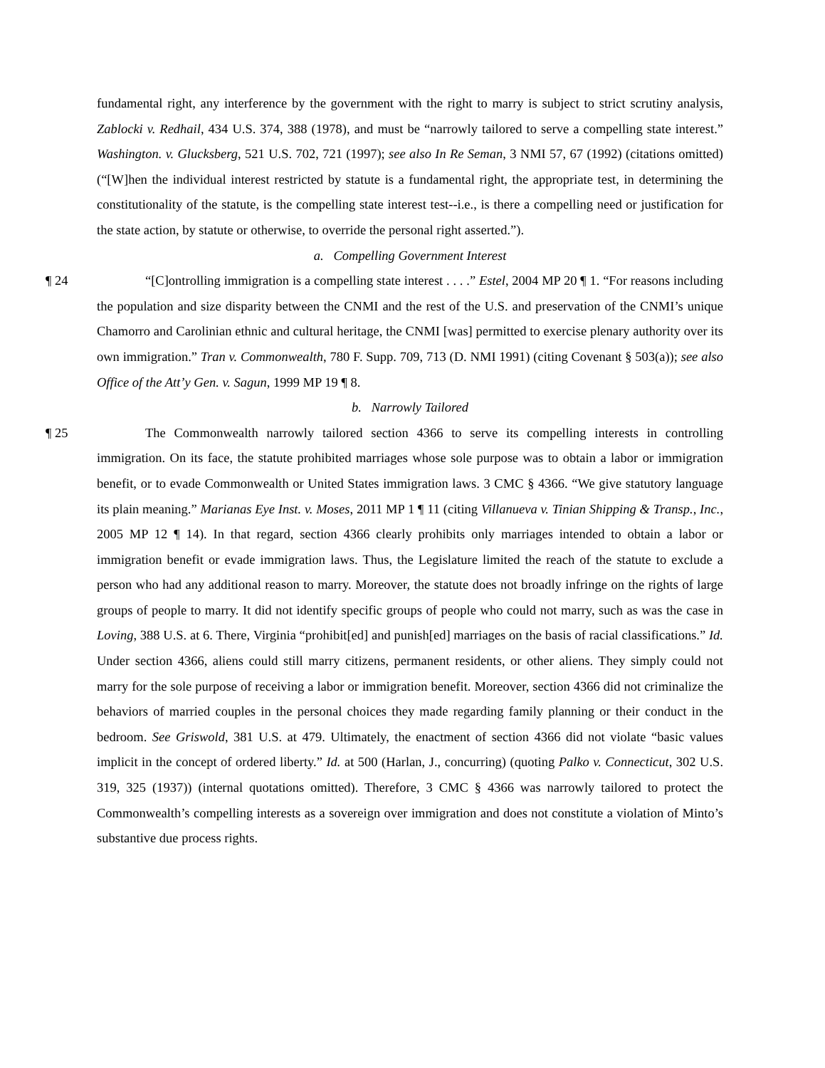fundamental right, any interference by the government with the right to marry is subject to strict scrutiny analysis, Zablocki v. Redhail, 434 U.S. 374, 388 (1978), and must be “narrowly tailored to serve a compelling state interest.” Washington. v. Glucksberg, 521 U.S. 702, 721 (1997); see also In Re Seman, 3 NMI 57, 67 (1992) (citations omitted) (“[W]hen the individual interest restricted by statute is a fundamental right, the appropriate test, in determining the constitutionality of the statute, is the compelling state interest test--i.e., is there a compelling need or justification for the state action, by statute or otherwise, to override the personal right asserted.”).
a. Compelling Government Interest
¶ 24 “[C]ontrolling immigration is a compelling state interest . . . .” Estel, 2004 MP 20 ¶ 1. “For reasons including the population and size disparity between the CNMI and the rest of the U.S. and preservation of the CNMI’s unique Chamorro and Carolinian ethnic and cultural heritage, the CNMI [was] permitted to exercise plenary authority over its own immigration.” Tran v. Commonwealth, 780 F. Supp. 709, 713 (D. NMI 1991) (citing Covenant § 503(a)); see also Office of the Att’y Gen. v. Sagun, 1999 MP 19 ¶ 8.
b. Narrowly Tailored
¶ 25 The Commonwealth narrowly tailored section 4366 to serve its compelling interests in controlling immigration. On its face, the statute prohibited marriages whose sole purpose was to obtain a labor or immigration benefit, or to evade Commonwealth or United States immigration laws. 3 CMC § 4366. “We give statutory language its plain meaning.” Marianas Eye Inst. v. Moses, 2011 MP 1 ¶ 11 (citing Villanueva v. Tinian Shipping & Transp., Inc., 2005 MP 12 ¶ 14). In that regard, section 4366 clearly prohibits only marriages intended to obtain a labor or immigration benefit or evade immigration laws. Thus, the Legislature limited the reach of the statute to exclude a person who had any additional reason to marry. Moreover, the statute does not broadly infringe on the rights of large groups of people to marry. It did not identify specific groups of people who could not marry, such as was the case in Loving, 388 U.S. at 6. There, Virginia “prohibit[ed] and punish[ed] marriages on the basis of racial classifications.” Id. Under section 4366, aliens could still marry citizens, permanent residents, or other aliens. They simply could not marry for the sole purpose of receiving a labor or immigration benefit. Moreover, section 4366 did not criminalize the behaviors of married couples in the personal choices they made regarding family planning or their conduct in the bedroom. See Griswold, 381 U.S. at 479. Ultimately, the enactment of section 4366 did not violate “basic values implicit in the concept of ordered liberty.” Id. at 500 (Harlan, J., concurring) (quoting Palko v. Connecticut, 302 U.S. 319, 325 (1937)) (internal quotations omitted). Therefore, 3 CMC § 4366 was narrowly tailored to protect the Commonwealth’s compelling interests as a sovereign over immigration and does not constitute a violation of Minto’s substantive due process rights.